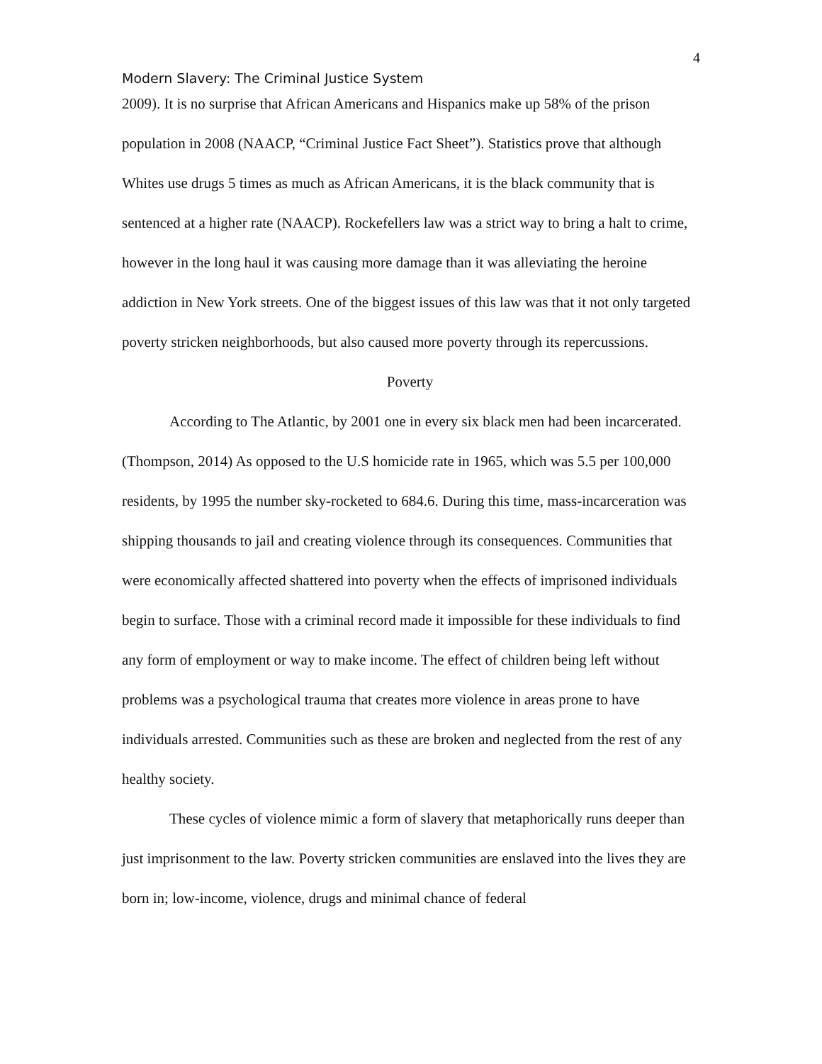4
Modern Slavery: The Criminal Justice System
2009). It is no surprise that African Americans and Hispanics make up 58% of the prison population in 2008 (NAACP, “Criminal Justice Fact Sheet”). Statistics prove that although Whites use drugs 5 times as much as African Americans, it is the black community that is sentenced at a higher rate (NAACP). Rockefellers law was a strict way to bring a halt to crime, however in the long haul it was causing more damage than it was alleviating the heroine addiction in New York streets. One of the biggest issues of this law was that it not only targeted poverty stricken neighborhoods, but also caused more poverty through its repercussions.
Poverty
According to The Atlantic, by 2001 one in every six black men had been incarcerated. (Thompson, 2014) As opposed to the U.S homicide rate in 1965, which was 5.5 per 100,000 residents, by 1995 the number sky-rocketed to 684.6. During this time, mass-incarceration was shipping thousands to jail and creating violence through its consequences. Communities that were economically affected shattered into poverty when the effects of imprisoned individuals begin to surface. Those with a criminal record made it impossible for these individuals to find any form of employment or way to make income. The effect of children being left without problems was a psychological trauma that creates more violence in areas prone to have individuals arrested. Communities such as these are broken and neglected from the rest of any healthy society.
These cycles of violence mimic a form of slavery that metaphorically runs deeper than just imprisonment to the law. Poverty stricken communities are enslaved into the lives they are born in; low-income, violence, drugs and minimal chance of federal